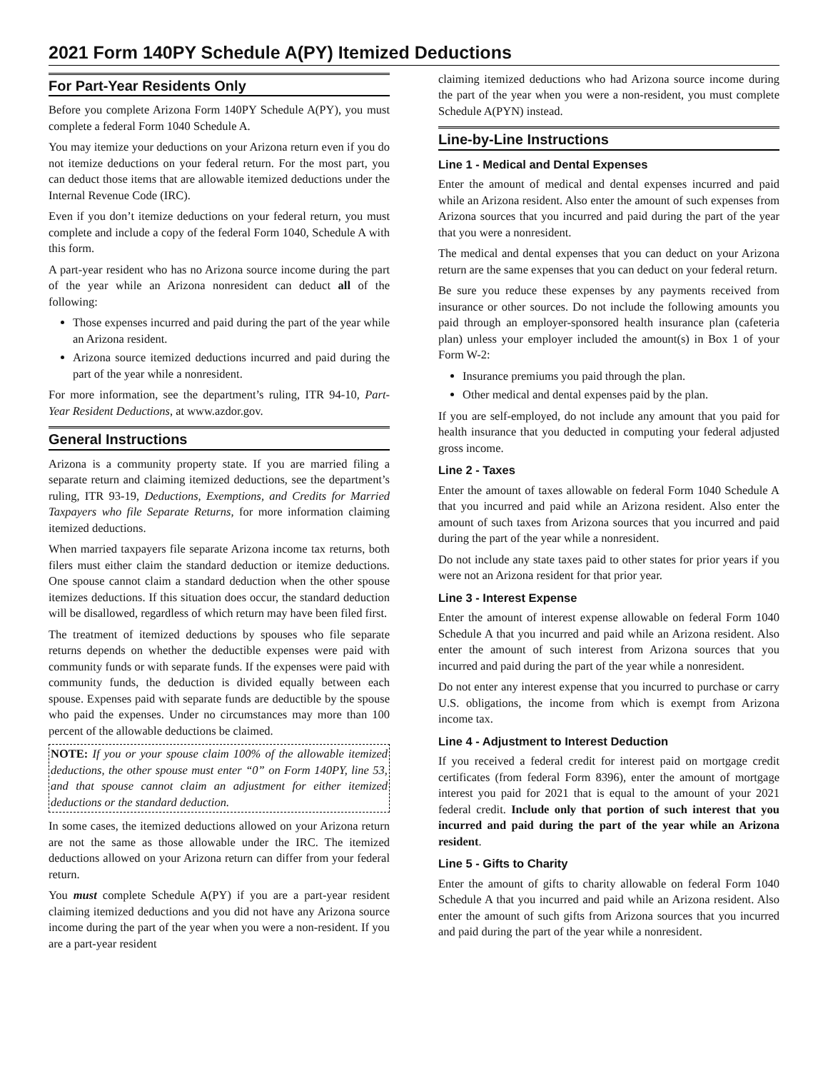2021 Form 140PY Schedule A(PY) Itemized Deductions
For Part-Year Residents Only
Before you complete Arizona Form 140PY Schedule A(PY), you must complete a federal Form 1040 Schedule A.
You may itemize your deductions on your Arizona return even if you do not itemize deductions on your federal return. For the most part, you can deduct those items that are allowable itemized deductions under the Internal Revenue Code (IRC).
Even if you don’t itemize deductions on your federal return, you must complete and include a copy of the federal Form 1040, Schedule A with this form.
A part-year resident who has no Arizona source income during the part of the year while an Arizona nonresident can deduct all of the following:
Those expenses incurred and paid during the part of the year while an Arizona resident.
Arizona source itemized deductions incurred and paid during the part of the year while a nonresident.
For more information, see the department’s ruling, ITR 94-10, Part-Year Resident Deductions, at www.azdor.gov.
General Instructions
Arizona is a community property state. If you are married filing a separate return and claiming itemized deductions, see the department’s ruling, ITR 93-19, Deductions, Exemptions, and Credits for Married Taxpayers who file Separate Returns, for more information claiming itemized deductions.
When married taxpayers file separate Arizona income tax returns, both filers must either claim the standard deduction or itemize deductions. One spouse cannot claim a standard deduction when the other spouse itemizes deductions. If this situation does occur, the standard deduction will be disallowed, regardless of which return may have been filed first.
The treatment of itemized deductions by spouses who file separate returns depends on whether the deductible expenses were paid with community funds or with separate funds. If the expenses were paid with community funds, the deduction is divided equally between each spouse. Expenses paid with separate funds are deductible by the spouse who paid the expenses. Under no circumstances may more than 100 percent of the allowable deductions be claimed.
NOTE: If you or your spouse claim 100% of the allowable itemized deductions, the other spouse must enter “0” on Form 140PY, line 53, and that spouse cannot claim an adjustment for either itemized deductions or the standard deduction.
In some cases, the itemized deductions allowed on your Arizona return are not the same as those allowable under the IRC. The itemized deductions allowed on your Arizona return can differ from your federal return.
You must complete Schedule A(PY) if you are a part-year resident claiming itemized deductions and you did not have any Arizona source income during the part of the year when you were a non-resident. If you are a part-year resident
claiming itemized deductions who had Arizona source income during the part of the year when you were a non-resident, you must complete Schedule A(PYN) instead.
Line-by-Line Instructions
Line 1 - Medical and Dental Expenses
Enter the amount of medical and dental expenses incurred and paid while an Arizona resident. Also enter the amount of such expenses from Arizona sources that you incurred and paid during the part of the year that you were a nonresident.
The medical and dental expenses that you can deduct on your Arizona return are the same expenses that you can deduct on your federal return.
Be sure you reduce these expenses by any payments received from insurance or other sources. Do not include the following amounts you paid through an employer-sponsored health insurance plan (cafeteria plan) unless your employer included the amount(s) in Box 1 of your Form W-2:
Insurance premiums you paid through the plan.
Other medical and dental expenses paid by the plan.
If you are self-employed, do not include any amount that you paid for health insurance that you deducted in computing your federal adjusted gross income.
Line 2 - Taxes
Enter the amount of taxes allowable on federal Form 1040 Schedule A that you incurred and paid while an Arizona resident. Also enter the amount of such taxes from Arizona sources that you incurred and paid during the part of the year while a nonresident.
Do not include any state taxes paid to other states for prior years if you were not an Arizona resident for that prior year.
Line 3 - Interest Expense
Enter the amount of interest expense allowable on federal Form 1040 Schedule A that you incurred and paid while an Arizona resident. Also enter the amount of such interest from Arizona sources that you incurred and paid during the part of the year while a nonresident.
Do not enter any interest expense that you incurred to purchase or carry U.S. obligations, the income from which is exempt from Arizona income tax.
Line 4 - Adjustment to Interest Deduction
If you received a federal credit for interest paid on mortgage credit certificates (from federal Form 8396), enter the amount of mortgage interest you paid for 2021 that is equal to the amount of your 2021 federal credit. Include only that portion of such interest that you incurred and paid during the part of the year while an Arizona resident.
Line 5 - Gifts to Charity
Enter the amount of gifts to charity allowable on federal Form 1040 Schedule A that you incurred and paid while an Arizona resident. Also enter the amount of such gifts from Arizona sources that you incurred and paid during the part of the year while a nonresident.